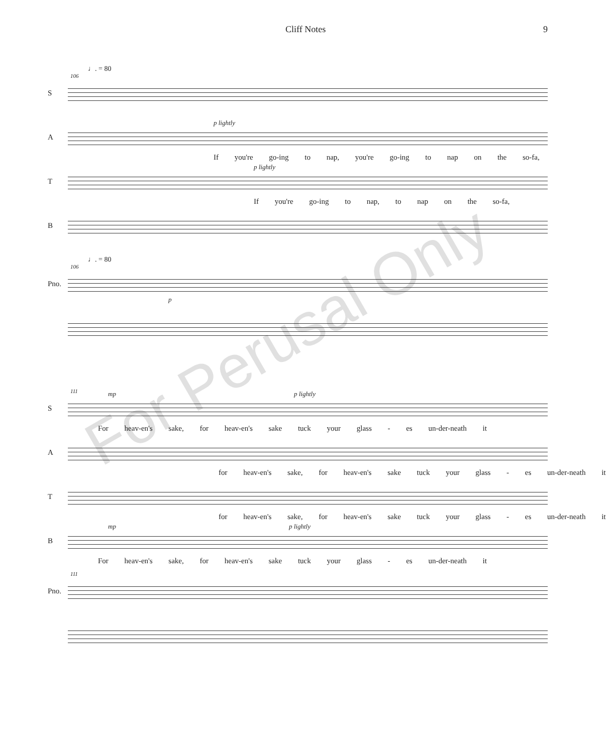Cliff Notes 9
♩. = 80
106
S
A
p lightly
If you're go-ing to nap, you're go-ing to nap on the so-fa,
T
p lightly
If you're go-ing to nap, to nap on the so-fa,
B
♩. = 80
106
Pno.
p
111
S
mp p lightly
For heav-en's sake, for heav-en's sake tuck your glass - es un-der-neath it
A
for heav-en's sake, for heav-en's sake tuck your glass - es un-der-neath it
T
for heav-en's sake, for heav-en's sake tuck your glass - es un-der-neath it
B
mp p lightly
For heav-en's sake, for heav-en's sake tuck your glass - es un-der-neath it
111
Pno.
For Perusal Only